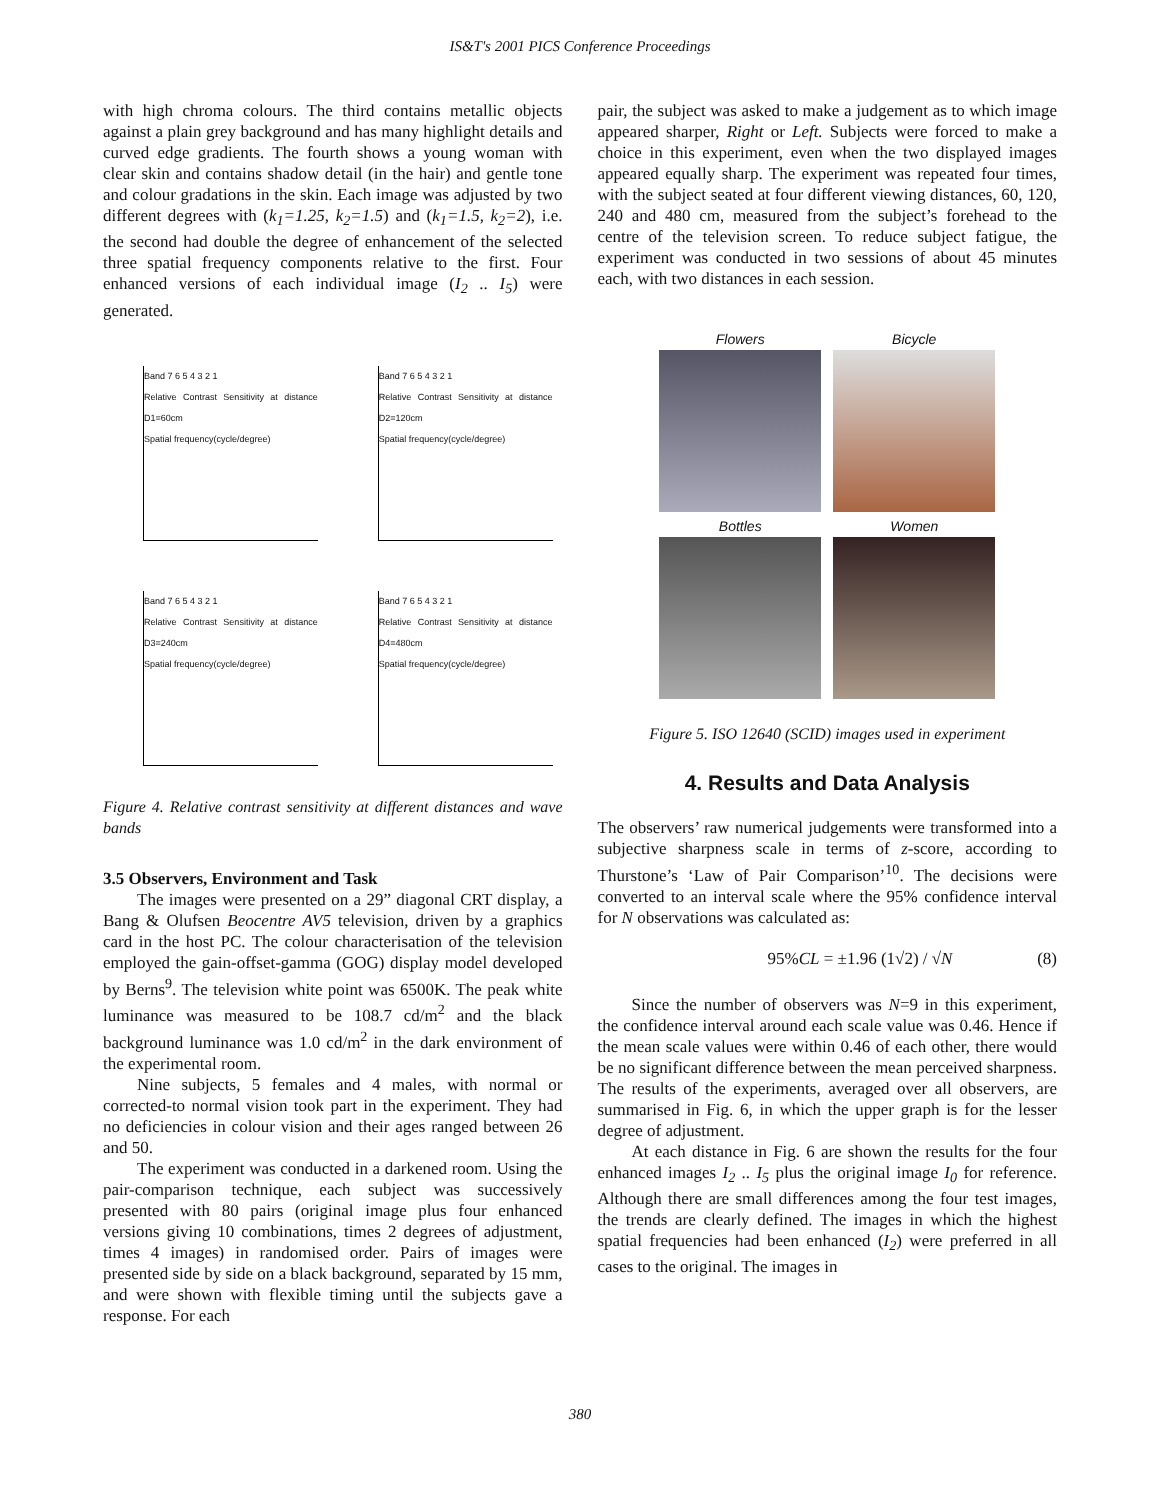IS&T's 2001 PICS Conference Proceedings
with high chroma colours. The third contains metallic objects against a plain grey background and has many highlight details and curved edge gradients. The fourth shows a young woman with clear skin and contains shadow detail (in the hair) and gentle tone and colour gradations in the skin. Each image was adjusted by two different degrees with (k<sub>1</sub>=1.25, k<sub>2</sub>=1.5) and (k<sub>1</sub>=1.5, k<sub>2</sub>=2), i.e. the second had double the degree of enhancement of the selected three spatial frequency components relative to the first. Four enhanced versions of each individual image (I<sub>2</sub> .. I<sub>5</sub>) were generated.
Band 7 6 5 4 3 2 1
Relative Contrast Sensitivity at distance D1=60cm
Spatial frequency(cycle/degree)
Band 7 6 5 4 3 2 1
Relative Contrast Sensitivity at distance D2=120cm
Spatial frequency(cycle/degree)
Band 7 6 5 4 3 2 1
Relative Contrast Sensitivity at distance D3=240cm
Spatial frequency(cycle/degree)
Band 7 6 5 4 3 2 1
Relative Contrast Sensitivity at distance D4=480cm
Spatial frequency(cycle/degree)
Figure 4. Relative contrast sensitivity at different distances and wave bands
3.5 Observers, Environment and Task
The images were presented on a 29” diagonal CRT display, a Bang & Olufsen Beocentre AV5 television, driven by a graphics card in the host PC. The colour characterisation of the television employed the gain-offset-gamma (GOG) display model developed by Berns<sup>9</sup>. The television white point was 6500K. The peak white luminance was measured to be 108.7 cd/m<sup>2</sup> and the black background luminance was 1.0 cd/m<sup>2</sup> in the dark environment of the experimental room.
Nine subjects, 5 females and 4 males, with normal or corrected-to normal vision took part in the experiment. They had no deficiencies in colour vision and their ages ranged between 26 and 50.
The experiment was conducted in a darkened room. Using the pair-comparison technique, each subject was successively presented with 80 pairs (original image plus four enhanced versions giving 10 combinations, times 2 degrees of adjustment, times 4 images) in randomised order. Pairs of images were presented side by side on a black background, separated by 15 mm, and were shown with flexible timing until the subjects gave a response. For each
pair, the subject was asked to make a judgement as to which image appeared sharper, Right or Left. Subjects were forced to make a choice in this experiment, even when the two displayed images appeared equally sharp. The experiment was repeated four times, with the subject seated at four different viewing distances, 60, 120, 240 and 480 cm, measured from the subject’s forehead to the centre of the television screen. To reduce subject fatigue, the experiment was conducted in two sessions of about 45 minutes each, with two distances in each session.
Flowers
Bicycle
Bottles
Women
Figure 5. ISO 12640 (SCID) images used in experiment
4. Results and Data Analysis
The observers’ raw numerical judgements were transformed into a subjective sharpness scale in terms of z-score, according to Thurstone’s ‘Law of Pair Comparison’<sup>10</sup>. The decisions were converted to an interval scale where the 95% confidence interval for N observations was calculated as:
95%CL = ±1.96 (1√2) / √N (8)
Since the number of observers was N=9 in this experiment, the confidence interval around each scale value was 0.46. Hence if the mean scale values were within 0.46 of each other, there would be no significant difference between the mean perceived sharpness. The results of the experiments, averaged over all observers, are summarised in Fig. 6, in which the upper graph is for the lesser degree of adjustment.
At each distance in Fig. 6 are shown the results for the four enhanced images I<sub>2</sub> .. I<sub>5</sub> plus the original image I<sub>0</sub> for reference. Although there are small differences among the four test images, the trends are clearly defined. The images in which the highest spatial frequencies had been enhanced (I<sub>2</sub>) were preferred in all cases to the original. The images in
380